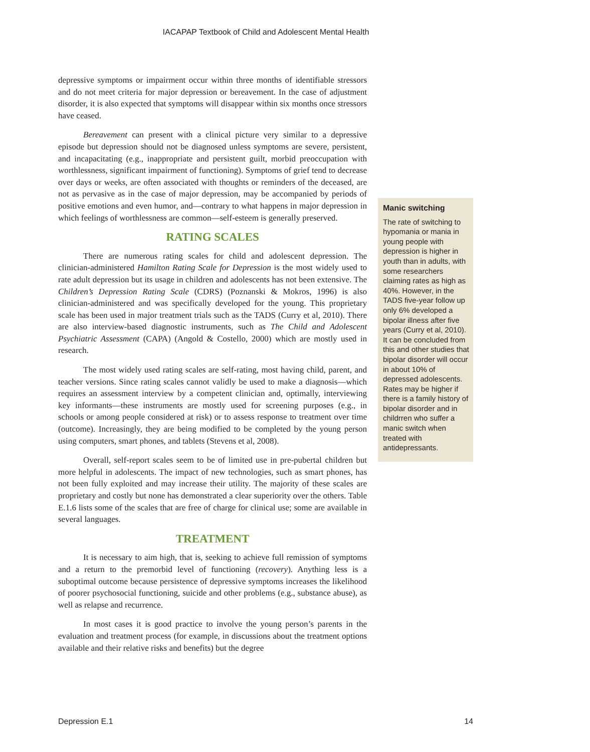IACAPAP Textbook of Child and Adolescent Mental Health
depressive symptoms or impairment occur within three months of identifiable stressors and do not meet criteria for major depression or bereavement. In the case of adjustment disorder, it is also expected that symptoms will disappear within six months once stressors have ceased.
Bereavement can present with a clinical picture very similar to a depressive episode but depression should not be diagnosed unless symptoms are severe, persistent, and incapacitating (e.g., inappropriate and persistent guilt, morbid preoccupation with worthlessness, significant impairment of functioning). Symptoms of grief tend to decrease over days or weeks, are often associated with thoughts or reminders of the deceased, are not as pervasive as in the case of major depression, may be accompanied by periods of positive emotions and even humor, and—contrary to what happens in major depression in which feelings of worthlessness are common—self-esteem is generally preserved.
RATING SCALES
There are numerous rating scales for child and adolescent depression. The clinician-administered Hamilton Rating Scale for Depression is the most widely used to rate adult depression but its usage in children and adolescents has not been extensive. The Children’s Depression Rating Scale (CDRS) (Poznanski & Mokros, 1996) is also clinician-administered and was specifically developed for the young. This proprietary scale has been used in major treatment trials such as the TADS (Curry et al, 2010). There are also interview-based diagnostic instruments, such as The Child and Adolescent Psychiatric Assessment (CAPA) (Angold & Costello, 2000) which are mostly used in research.
The most widely used rating scales are self-rating, most having child, parent, and teacher versions. Since rating scales cannot validly be used to make a diagnosis—which requires an assessment interview by a competent clinician and, optimally, interviewing key informants—these instruments are mostly used for screening purposes (e.g., in schools or among people considered at risk) or to assess response to treatment over time (outcome). Increasingly, they are being modified to be completed by the young person using computers, smart phones, and tablets (Stevens et al, 2008).
Overall, self-report scales seem to be of limited use in pre-pubertal children but more helpful in adolescents. The impact of new technologies, such as smart phones, has not been fully exploited and may increase their utility. The majority of these scales are proprietary and costly but none has demonstrated a clear superiority over the others. Table E.1.6 lists some of the scales that are free of charge for clinical use; some are available in several languages.
TREATMENT
It is necessary to aim high, that is, seeking to achieve full remission of symptoms and a return to the premorbid level of functioning (recovery). Anything less is a suboptimal outcome because persistence of depressive symptoms increases the likelihood of poorer psychosocial functioning, suicide and other problems (e.g., substance abuse), as well as relapse and recurrence.
In most cases it is good practice to involve the young person’s parents in the evaluation and treatment process (for example, in discussions about the treatment options available and their relative risks and benefits) but the degree
Manic switching
The rate of switching to hypomania or mania in young people with depression is higher in youth than in adults, with some researchers claiming rates as high as 40%. However, in the TADS five-year follow up only 6% developed a bipolar illness after five years (Curry et al, 2010). It can be concluded from this and other studies that bipolar disorder will occur in about 10% of depressed adolescents. Rates may be higher if there is a family history of bipolar disorder and in childrren who suffer a manic switch when treated with antidepressants.
Depression E.1 14